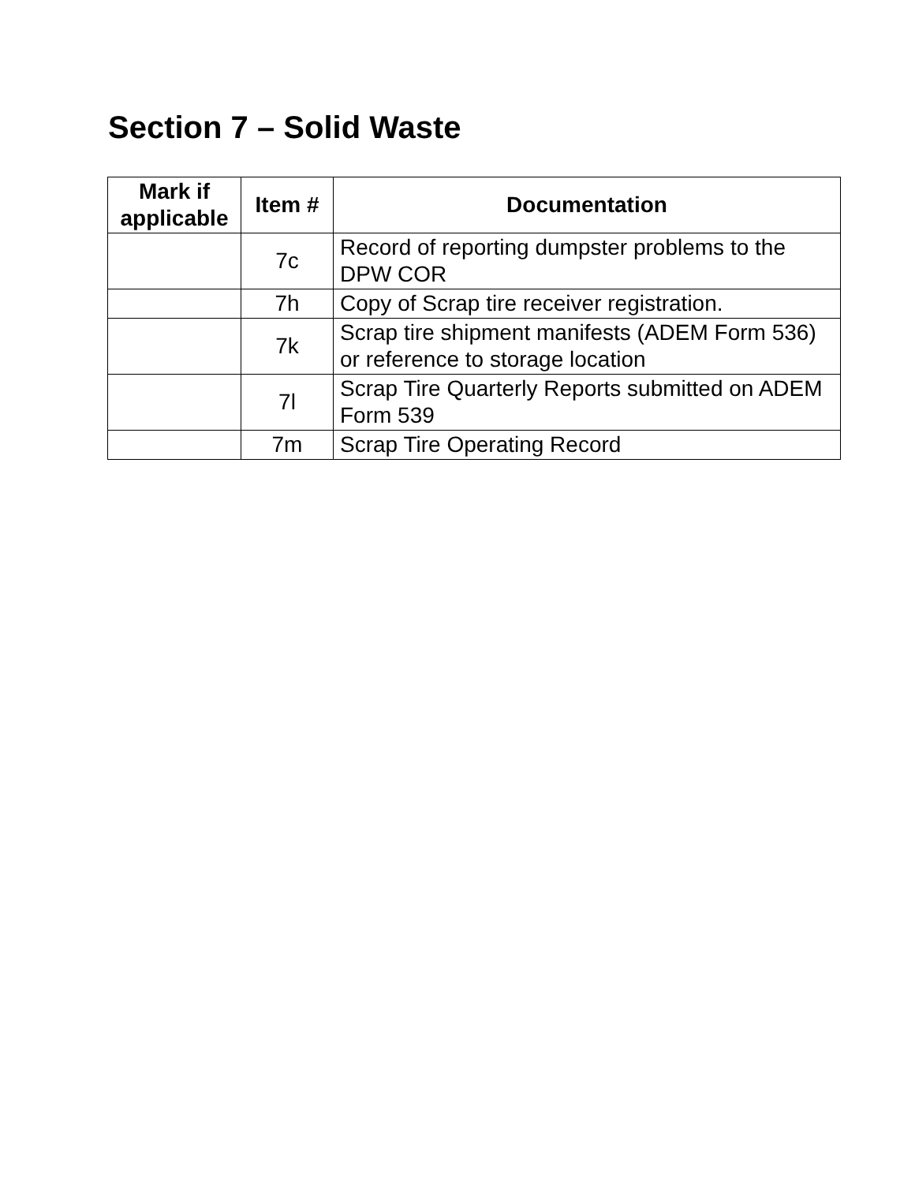Section 7 – Solid Waste
| Mark if applicable | Item # | Documentation |
| --- | --- | --- |
| | 7c | Record of reporting dumpster problems to the DPW COR |
| | 7h | Copy of Scrap tire receiver registration. |
| | 7k | Scrap tire shipment manifests (ADEM Form 536) or reference to storage location |
| | 7l | Scrap Tire Quarterly Reports submitted on ADEM Form 539 |
| | 7m | Scrap Tire Operating Record |